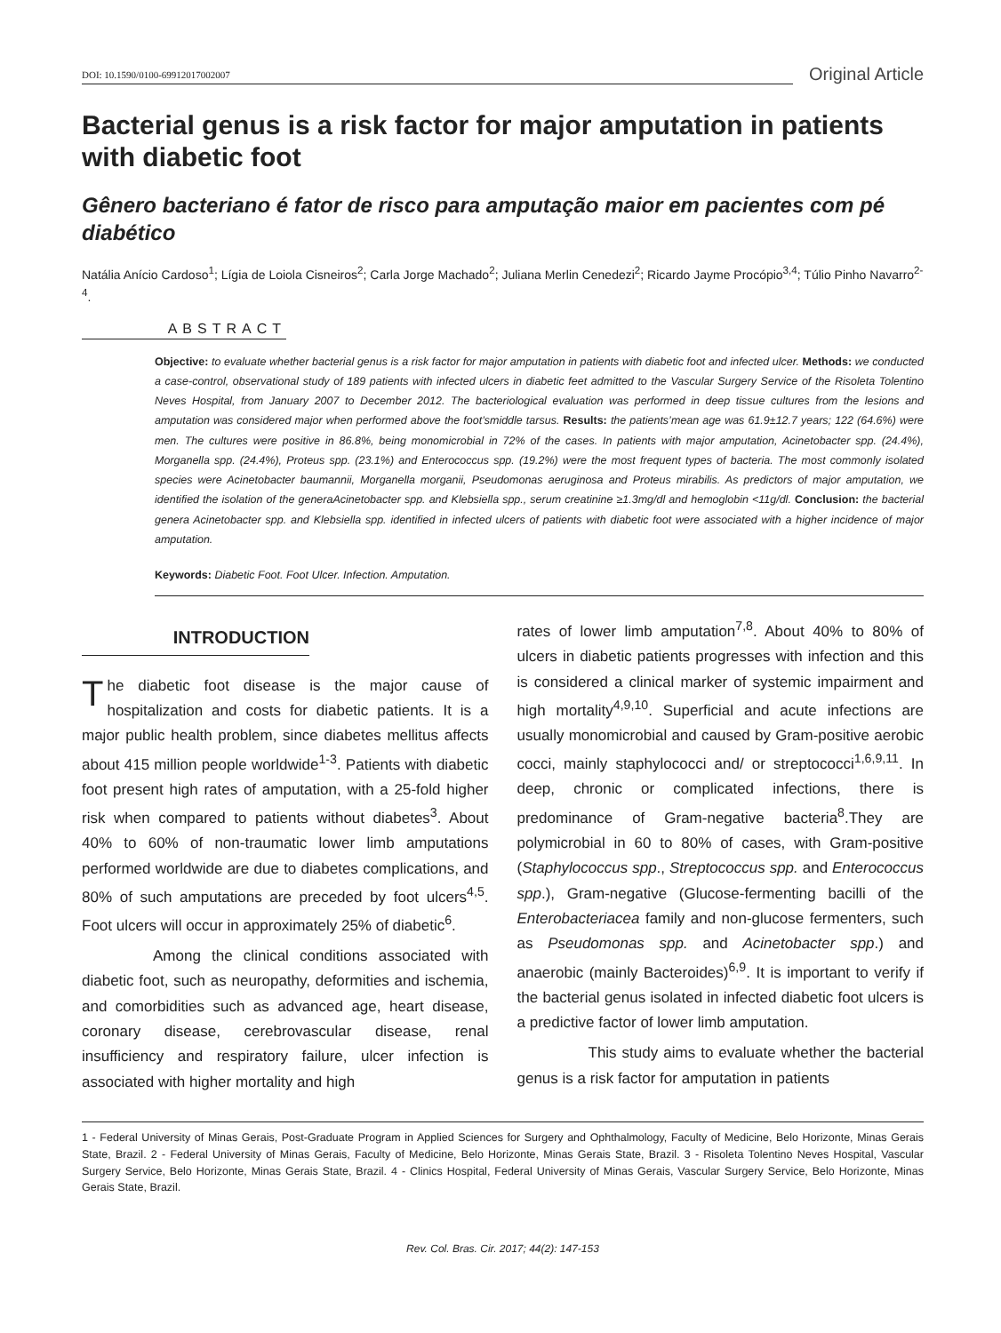DOI: 10.1590/0100-69912017002007
Original Article
Bacterial genus is a risk factor for major amputation in patients with diabetic foot
Gênero bacteriano é fator de risco para amputação maior em pacientes com pé diabético
Natália Anício Cardoso<sup>1</sup>; Lígia de Loiola Cisneiros<sup>2</sup>; Carla Jorge Machado<sup>2</sup>; Juliana Merlin Cenedezi<sup>2</sup>; Ricardo Jayme Procópio<sup>3,4</sup>; Túlio Pinho Navarro<sup>2-4</sup>.
ABSTRACT
Objective: to evaluate whether bacterial genus is a risk factor for major amputation in patients with diabetic foot and infected ulcer. Methods: we conducted a case-control, observational study of 189 patients with infected ulcers in diabetic feet admitted to the Vascular Surgery Service of the Risoleta Tolentino Neves Hospital, from January 2007 to December 2012. The bacteriological evaluation was performed in deep tissue cultures from the lesions and amputation was considered major when performed above the foot’smiddle tarsus. Results: the patients’mean age was 61.9±12.7 years; 122 (64.6%) were men. The cultures were positive in 86.8%, being monomicrobial in 72% of the cases. In patients with major amputation, Acinetobacter spp. (24.4%), Morganella spp. (24.4%), Proteus spp. (23.1%) and Enterococcus spp. (19.2%) were the most frequent types of bacteria. The most commonly isolated species were Acinetobacter baumannii, Morganella morganii, Pseudomonas aeruginosa and Proteus mirabilis. As predictors of major amputation, we identified the isolation of the generaAcinetobacter spp. and Klebsiella spp., serum creatinine ≥1.3mg/dl and hemoglobin <11g/dl. Conclusion: the bacterial genera Acinetobacter spp. and Klebsiella spp. identified in infected ulcers of patients with diabetic foot were associated with a higher incidence of major amputation.
Keywords: Diabetic Foot. Foot Ulcer. Infection. Amputation.
INTRODUCTION
The diabetic foot disease is the major cause of hospitalization and costs for diabetic patients. It is a major public health problem, since diabetes mellitus affects about 415 million people worldwide<sup>1-3</sup>. Patients with diabetic foot present high rates of amputation, with a 25-fold higher risk when compared to patients without diabetes<sup>3</sup>. About 40% to 60% of non-traumatic lower limb amputations performed worldwide are due to diabetes complications, and 80% of such amputations are preceded by foot ulcers<sup>4,5</sup>. Foot ulcers will occur in approximately 25% of diabetic<sup>6</sup>.
Among the clinical conditions associated with diabetic foot, such as neuropathy, deformities and ischemia, and comorbidities such as advanced age, heart disease, coronary disease, cerebrovascular disease, renal insufficiency and respiratory failure, ulcer infection is associated with higher mortality and high
rates of lower limb amputation<sup>7,8</sup>. About 40% to 80% of ulcers in diabetic patients progresses with infection and this is considered a clinical marker of systemic impairment and high mortality<sup>4,9,10</sup>. Superficial and acute infections are usually monomicrobial and caused by Gram-positive aerobic cocci, mainly staphylococci and/ or streptococci<sup>1,6,9,11</sup>. In deep, chronic or complicated infections, there is predominance of Gram-negative bacteria<sup>8</sup>.They are polymicrobial in 60 to 80% of cases, with Gram-positive (Staphylococcus spp., Streptococcus spp. and Enterococcus spp.), Gram-negative (Glucose-fermenting bacilli of the Enterobacteriacea family and non-glucose fermenters, such as Pseudomonas spp. and Acinetobacter spp.) and anaerobic (mainly Bacteroides)<sup>6,9</sup>. It is important to verify if the bacterial genus isolated in infected diabetic foot ulcers is a predictive factor of lower limb amputation.
This study aims to evaluate whether the bacterial genus is a risk factor for amputation in patients
1 - Federal University of Minas Gerais, Post-Graduate Program in Applied Sciences for Surgery and Ophthalmology, Faculty of Medicine, Belo Horizonte, Minas Gerais State, Brazil. 2 - Federal University of Minas Gerais, Faculty of Medicine, Belo Horizonte, Minas Gerais State, Brazil. 3 - Risoleta Tolentino Neves Hospital, Vascular Surgery Service, Belo Horizonte, Minas Gerais State, Brazil. 4 - Clinics Hospital, Federal University of Minas Gerais, Vascular Surgery Service, Belo Horizonte, Minas Gerais State, Brazil.
Rev. Col. Bras. Cir. 2017; 44(2): 147-153